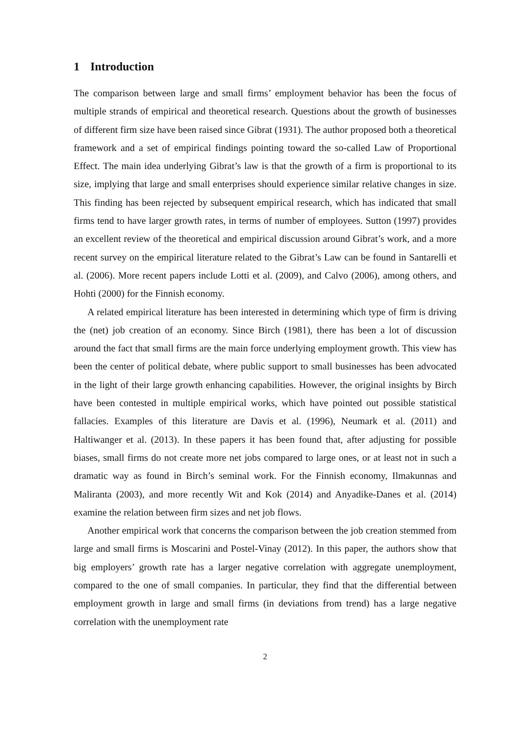1 Introduction
The comparison between large and small firms’ employment behavior has been the focus of multiple strands of empirical and theoretical research. Questions about the growth of businesses of different firm size have been raised since Gibrat (1931). The author proposed both a theoretical framework and a set of empirical findings pointing toward the so-called Law of Proportional Effect. The main idea underlying Gibrat’s law is that the growth of a firm is proportional to its size, implying that large and small enterprises should experience similar relative changes in size. This finding has been rejected by subsequent empirical research, which has indicated that small firms tend to have larger growth rates, in terms of number of employees. Sutton (1997) provides an excellent review of the theoretical and empirical discussion around Gibrat’s work, and a more recent survey on the empirical literature related to the Gibrat’s Law can be found in Santarelli et al. (2006). More recent papers include Lotti et al. (2009), and Calvo (2006), among others, and Hohti (2000) for the Finnish economy.
A related empirical literature has been interested in determining which type of firm is driving the (net) job creation of an economy. Since Birch (1981), there has been a lot of discussion around the fact that small firms are the main force underlying employment growth. This view has been the center of political debate, where public support to small businesses has been advocated in the light of their large growth enhancing capabilities. However, the original insights by Birch have been contested in multiple empirical works, which have pointed out possible statistical fallacies. Examples of this literature are Davis et al. (1996), Neumark et al. (2011) and Haltiwanger et al. (2013). In these papers it has been found that, after adjusting for possible biases, small firms do not create more net jobs compared to large ones, or at least not in such a dramatic way as found in Birch’s seminal work. For the Finnish economy, Ilmakunnas and Maliranta (2003), and more recently Wit and Kok (2014) and Anyadike-Danes et al. (2014) examine the relation between firm sizes and net job flows.
Another empirical work that concerns the comparison between the job creation stemmed from large and small firms is Moscarini and Postel-Vinay (2012). In this paper, the authors show that big employers’ growth rate has a larger negative correlation with aggregate unemployment, compared to the one of small companies. In particular, they find that the differential between employment growth in large and small firms (in deviations from trend) has a large negative correlation with the unemployment rate
2